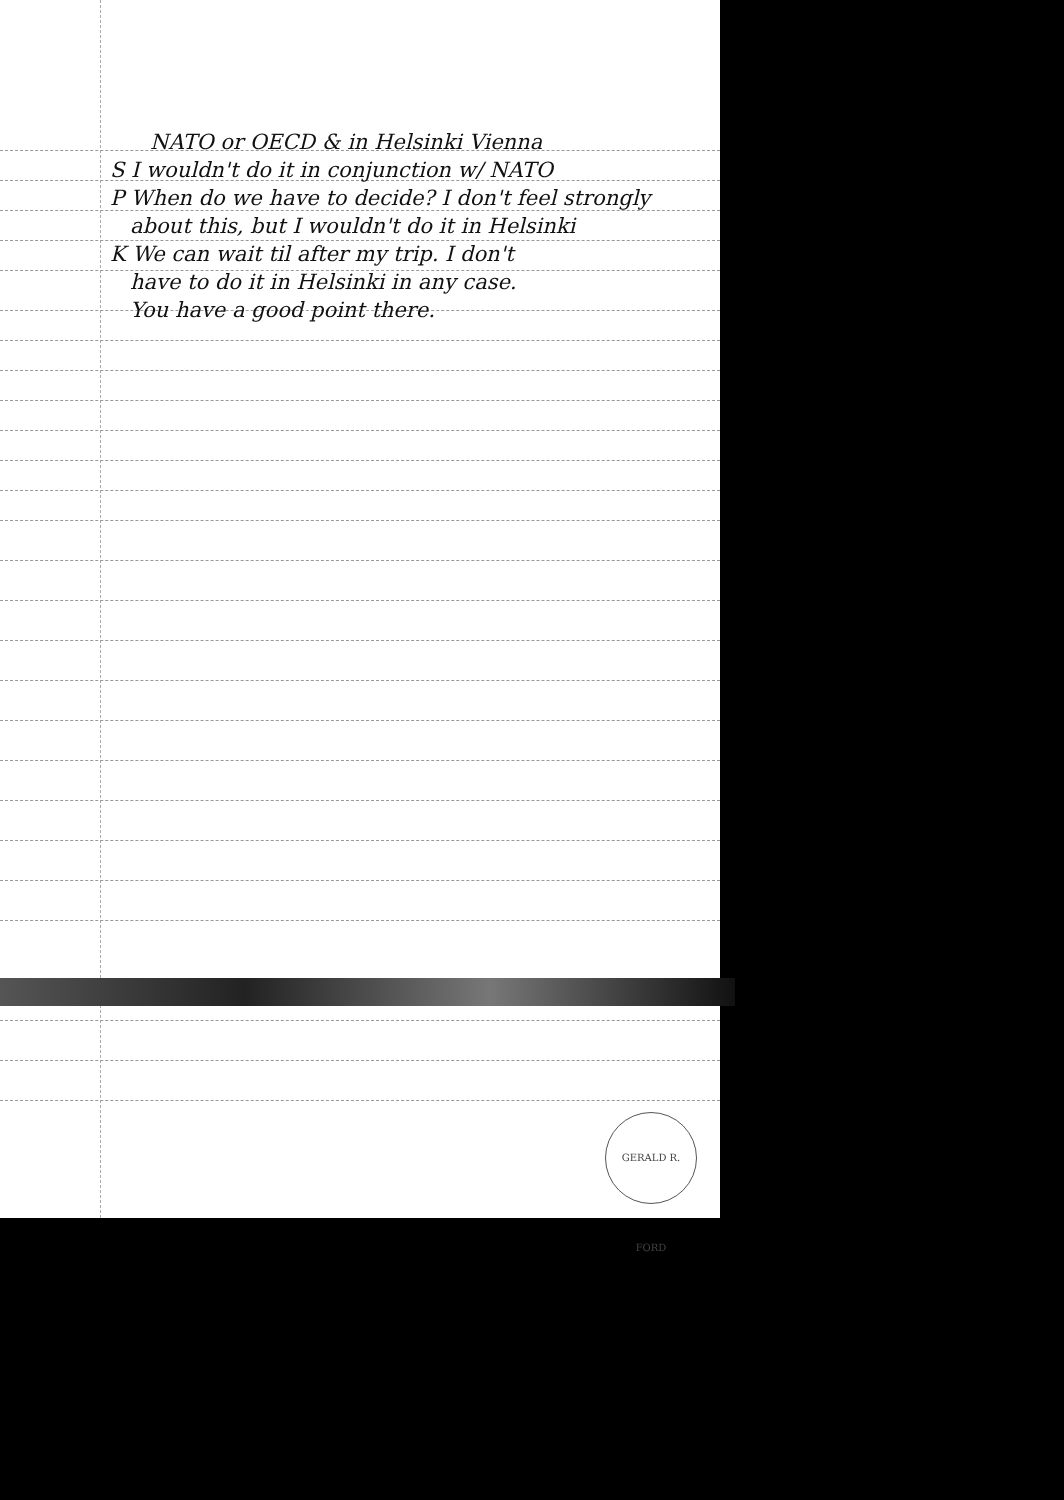NATO or OECD & in Helsinki Vienna
S I wouldn't do it in conjunction w/ NATO
P When do we have to decide? I don't feel strongly
about this, but I wouldn't do it in Helsinki
K We can wait til after my trip. I don't
have to do it in Helsinki in any case.
You have a good point there.
GERALD R. FORD